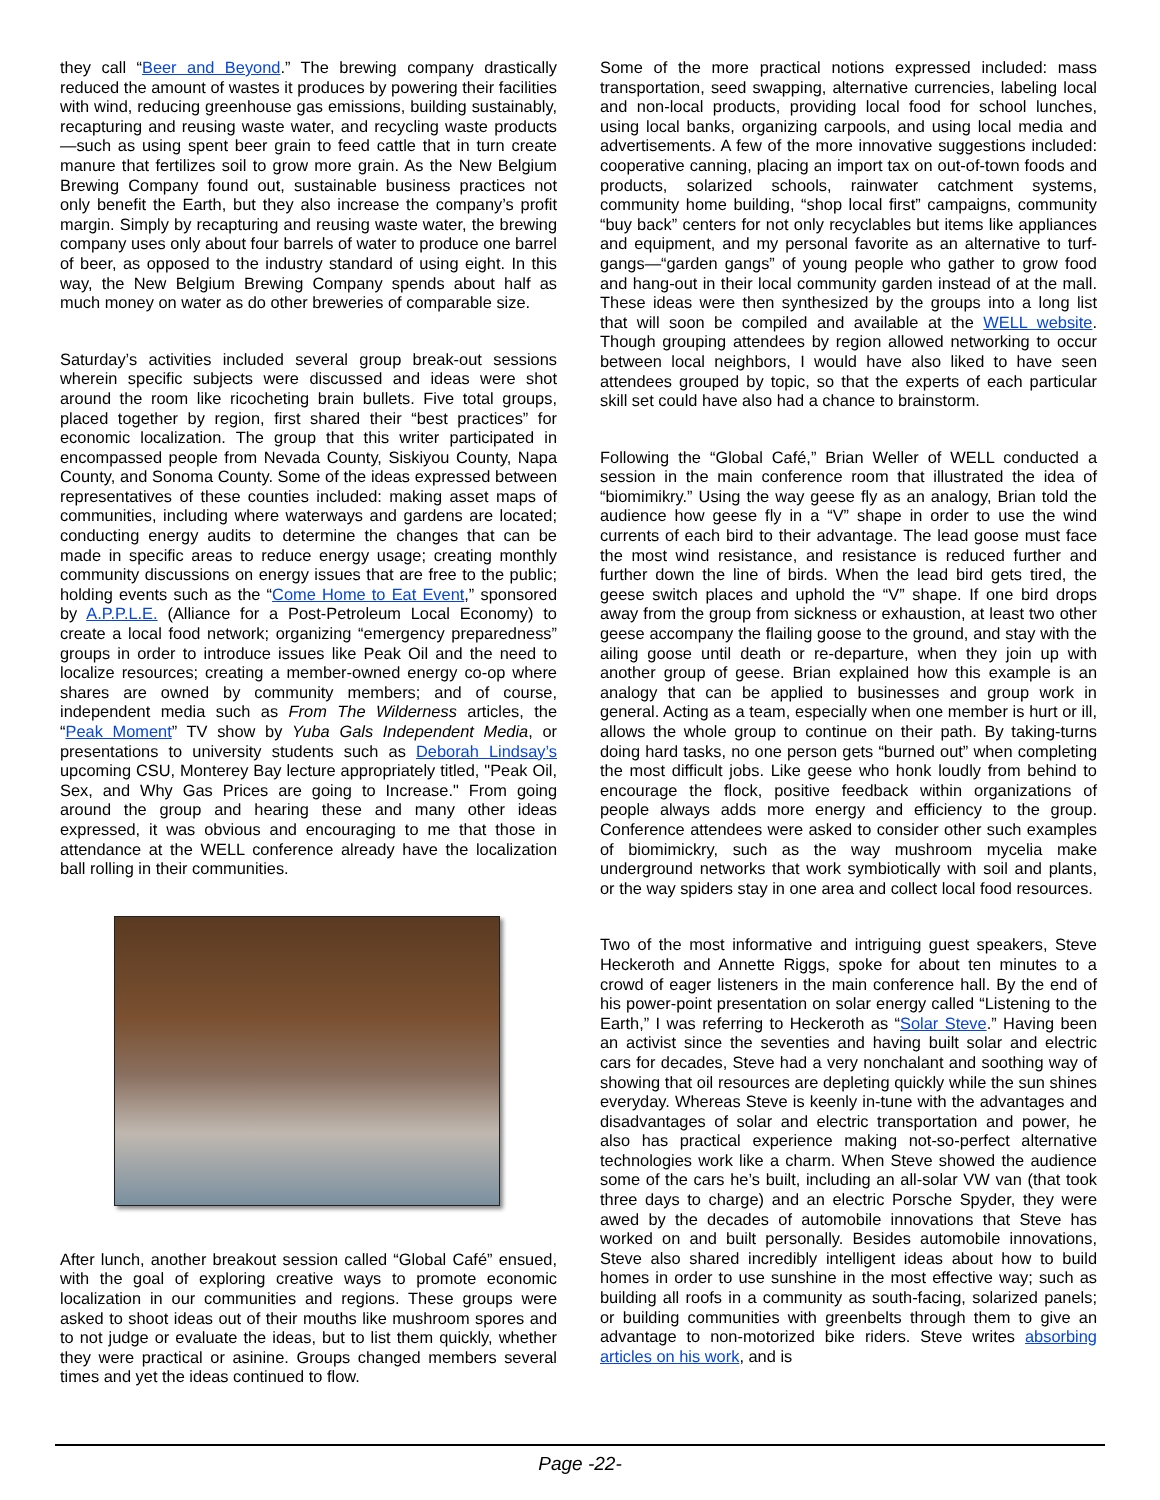they call “Beer and Beyond.” The brewing company drastically reduced the amount of wastes it produces by powering their facilities with wind, reducing greenhouse gas emissions, building sustainably, recapturing and reusing waste water, and recycling waste products—such as using spent beer grain to feed cattle that in turn create manure that fertilizes soil to grow more grain. As the New Belgium Brewing Company found out, sustainable business practices not only benefit the Earth, but they also increase the company’s profit margin. Simply by recapturing and reusing waste water, the brewing company uses only about four barrels of water to produce one barrel of beer, as opposed to the industry standard of using eight. In this way, the New Belgium Brewing Company spends about half as much money on water as do other breweries of comparable size.
Saturday’s activities included several group break-out sessions wherein specific subjects were discussed and ideas were shot around the room like ricocheting brain bullets. Five total groups, placed together by region, first shared their “best practices” for economic localization. The group that this writer participated in encompassed people from Nevada County, Siskiyou County, Napa County, and Sonoma County. Some of the ideas expressed between representatives of these counties included: making asset maps of communities, including where waterways and gardens are located; conducting energy audits to determine the changes that can be made in specific areas to reduce energy usage; creating monthly community discussions on energy issues that are free to the public; holding events such as the “Come Home to Eat Event,” sponsored by A.P.P.L.E. (Alliance for a Post-Petroleum Local Economy) to create a local food network; organizing “emergency preparedness” groups in order to introduce issues like Peak Oil and the need to localize resources; creating a member-owned energy co-op where shares are owned by community members; and of course, independent media such as From The Wilderness articles, the “Peak Moment” TV show by Yuba Gals Independent Media, or presentations to university students such as Deborah Lindsay’s upcoming CSU, Monterey Bay lecture appropriately titled, "Peak Oil, Sex, and Why Gas Prices are going to Increase." From going around the group and hearing these and many other ideas expressed, it was obvious and encouraging to me that those in attendance at the WELL conference already have the localization ball rolling in their communities.
After lunch, another breakout session called “Global Café” ensued, with the goal of exploring creative ways to promote economic localization in our communities and regions. These groups were asked to shoot ideas out of their mouths like mushroom spores and to not judge or evaluate the ideas, but to list them quickly, whether they were practical or asinine. Groups changed members several times and yet the ideas continued to flow.
Some of the more practical notions expressed included: mass transportation, seed swapping, alternative currencies, labeling local and non-local products, providing local food for school lunches, using local banks, organizing carpools, and using local media and advertisements. A few of the more innovative suggestions included: cooperative canning, placing an import tax on out-of-town foods and products, solarized schools, rainwater catchment systems, community home building, “shop local first” campaigns, community “buy back” centers for not only recyclables but items like appliances and equipment, and my personal favorite as an alternative to turf-gangs—“garden gangs” of young people who gather to grow food and hang-out in their local community garden instead of at the mall. These ideas were then synthesized by the groups into a long list that will soon be compiled and available at the WELL website. Though grouping attendees by region allowed networking to occur between local neighbors, I would have also liked to have seen attendees grouped by topic, so that the experts of each particular skill set could have also had a chance to brainstorm.
Following the “Global Café,” Brian Weller of WELL conducted a session in the main conference room that illustrated the idea of “biomimikry.” Using the way geese fly as an analogy, Brian told the audience how geese fly in a “V” shape in order to use the wind currents of each bird to their advantage. The lead goose must face the most wind resistance, and resistance is reduced further and further down the line of birds. When the lead bird gets tired, the geese switch places and uphold the “V” shape. If one bird drops away from the group from sickness or exhaustion, at least two other geese accompany the flailing goose to the ground, and stay with the ailing goose until death or re-departure, when they join up with another group of geese. Brian explained how this example is an analogy that can be applied to businesses and group work in general. Acting as a team, especially when one member is hurt or ill, allows the whole group to continue on their path. By taking-turns doing hard tasks, no one person gets “burned out” when completing the most difficult jobs. Like geese who honk loudly from behind to encourage the flock, positive feedback within organizations of people always adds more energy and efficiency to the group. Conference attendees were asked to consider other such examples of biomimickry, such as the way mushroom mycelia make underground networks that work symbiotically with soil and plants, or the way spiders stay in one area and collect local food resources.
Two of the most informative and intriguing guest speakers, Steve Heckeroth and Annette Riggs, spoke for about ten minutes to a crowd of eager listeners in the main conference hall. By the end of his power-point presentation on solar energy called “Listening to the Earth,” I was referring to Heckeroth as “Solar Steve.” Having been an activist since the seventies and having built solar and electric cars for decades, Steve had a very nonchalant and soothing way of showing that oil resources are depleting quickly while the sun shines everyday. Whereas Steve is keenly in-tune with the advantages and disadvantages of solar and electric transportation and power, he also has practical experience making not-so-perfect alternative technologies work like a charm. When Steve showed the audience some of the cars he’s built, including an all-solar VW van (that took three days to charge) and an electric Porsche Spyder, they were awed by the decades of automobile innovations that Steve has worked on and built personally. Besides automobile innovations, Steve also shared incredibly intelligent ideas about how to build homes in order to use sunshine in the most effective way; such as building all roofs in a community as south-facing, solarized panels; or building communities with greenbelts through them to give an advantage to non-motorized bike riders. Steve writes absorbing articles on his work, and is
Page -22-